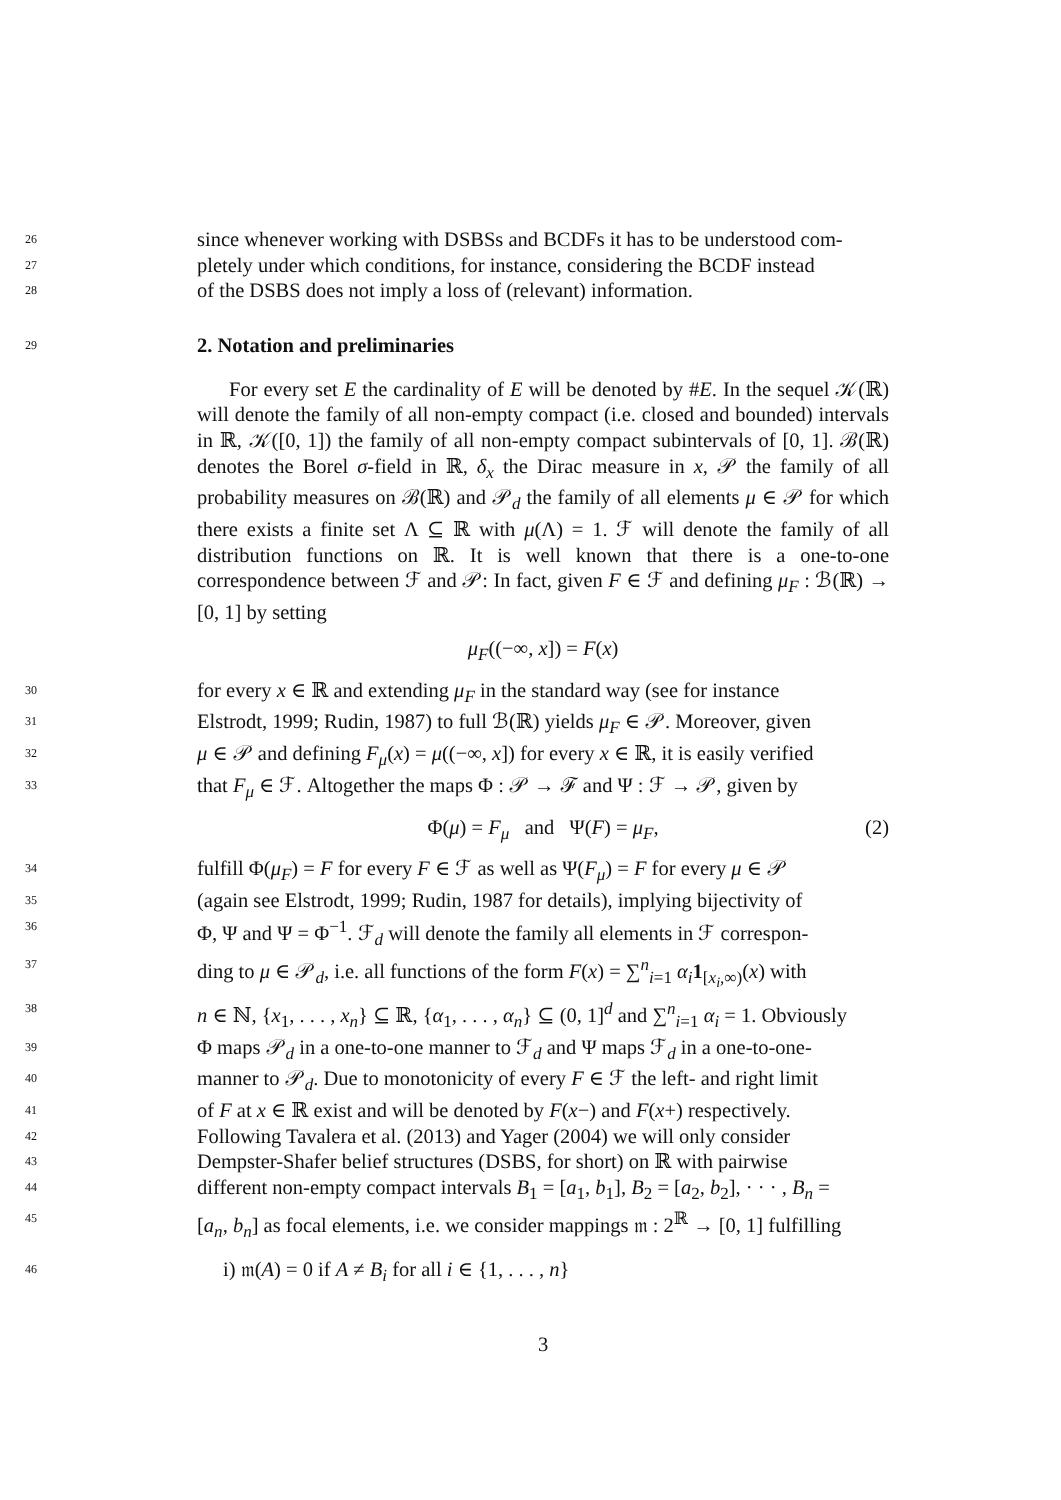26 since whenever working with DSBSs and BCDFs it has to be understood com-
27 pletely under which conditions, for instance, considering the BCDF instead
28 of the DSBS does not imply a loss of (relevant) information.
29 2. Notation and preliminaries
For every set E the cardinality of E will be denoted by #E. In the sequel 𝒦(ℝ) will denote the family of all non-empty compact (i.e. closed and bounded) intervals in ℝ, 𝒦([0, 1]) the family of all non-empty compact subintervals of [0, 1]. ℬ(ℝ) denotes the Borel σ-field in ℝ, δ<sub>x</sub> the Dirac measure in x, 𝒫 the family of all probability measures on ℬ(ℝ) and 𝒫<sub>d</sub> the family of all elements μ ∈ 𝒫 for which there exists a finite set Λ ⊆ ℝ with μ(Λ) = 1. ℱ will denote the family of all distribution functions on ℝ. It is well known that there is a one-to-one correspondence between ℱ and 𝒫: In fact, given F ∈ ℱ and defining μ<sub>F</sub> : ℬ(ℝ) → [0, 1] by setting
μ<sub>F</sub>((−∞, x]) = F(x)
30 for every x ∈ ℝ and extending μ<sub>F</sub> in the standard way (see for instance
31 Elstrodt, 1999; Rudin, 1987) to full ℬ(ℝ) yields μ<sub>F</sub> ∈ 𝒫. Moreover, given
32 μ ∈ 𝒫 and defining F<sub>μ</sub>(x) = μ((−∞, x]) for every x ∈ ℝ, it is easily verified
33 that F<sub>μ</sub> ∈ ℱ. Altogether the maps Φ : 𝒫 → ℱ and Ψ : ℱ → 𝒫, given by
Φ(μ) = F<sub>μ</sub> and Ψ(F) = μ<sub>F</sub>, (2)
34 fulfill Φ(μ<sub>F</sub>) = F for every F ∈ ℱ as well as Ψ(F<sub>μ</sub>) = F for every μ ∈ 𝒫
35 (again see Elstrodt, 1999; Rudin, 1987 for details), implying bijectivity of
36 Φ, Ψ and Ψ = Φ<sup>−1</sup>. ℱ<sub>d</sub> will denote the family all elements in ℱ correspon-
37 ding to μ ∈ 𝒫<sub>d</sub>, i.e. all functions of the form F(x) = ∑<sup>n</sup><sub>i=1</sub> α<sub>i</sub> 1<sub>[x<sub>i</sub>,∞)</sub>(x) with
38 n ∈ ℕ, {x<sub>1</sub>, . . . , x<sub>n</sub>} ⊆ ℝ, {α<sub>1</sub>, . . . , α<sub>n</sub>} ⊆ (0, 1]<sup>d</sup> and ∑<sup>n</sup><sub>i=1</sub> α<sub>i</sub> = 1. Obviously
39 Φ maps 𝒫<sub>d</sub> in a one-to-one manner to ℱ<sub>d</sub> and Ψ maps ℱ<sub>d</sub> in a one-to-one-
40 manner to 𝒫<sub>d</sub>. Due to monotonicity of every F ∈ ℱ the left- and right limit
41 of F at x ∈ ℝ exist and will be denoted by F(x−) and F(x+) respectively.
42 Following Tavalera et al. (2013) and Yager (2004) we will only consider
43 Dempster-Shafer belief structures (DSBS, for short) on ℝ with pairwise
44 different non-empty compact intervals B<sub>1</sub> = [a<sub>1</sub>, b<sub>1</sub>], B<sub>2</sub> = [a<sub>2</sub>, b<sub>2</sub>], · · · , B<sub>n</sub> =
45 [a<sub>n</sub>, b<sub>n</sub>] as focal elements, i.e. we consider mappings 𝔪 : 2<sup>ℝ</sup> → [0, 1] fulfilling
46 i) 𝔪(A) = 0 if A ≠ B<sub>i</sub> for all i ∈ {1, . . . , n}
3